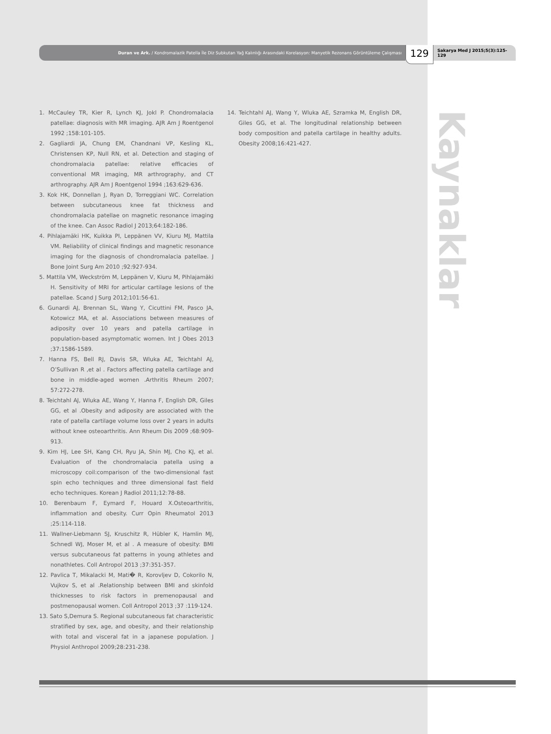Duran ve Ark. / Kondromalazik Patella İle Diz Subkutan Yağ Kalınlığı Arasındaki Korelasyon: Manyetik Rezonans Görüntüleme Çalışması
129
Sakarya Med J 2015;5(3):125-129
Kaynaklar
1. McCauley TR, Kier R, Lynch KJ, Jokl P. Chondromalacia patellae: diagnosis with MR imaging. AJR Am J Roentgenol 1992 ;158:101-105.
2. Gagliardi JA, Chung EM, Chandnani VP, Kesling KL, Christensen KP, Null RN, et al. Detection and staging of chondromalacia patellae: relative efficacies of conventional MR imaging, MR arthrography, and CT arthrography. AJR Am J Roentgenol 1994 ;163:629-636.
3. Kok HK, Donnellan J, Ryan D, Torreggiani WC. Correlation between subcutaneous knee fat thickness and chondromalacia patellae on magnetic resonance imaging of the knee. Can Assoc Radiol J 2013;64:182-186.
4. Pihlajamäki HK, Kuikka PI, Leppänen VV, Kiuru MJ, Mattila VM. Reliability of clinical findings and magnetic resonance imaging for the diagnosis of chondromalacia patellae. J Bone Joint Surg Am 2010 ;92:927-934.
5. Mattila VM, Weckström M, Leppänen V, Kiuru M, Pihlajamäki H. Sensitivity of MRI for articular cartilage lesions of the patellae. Scand J Surg 2012;101:56-61.
6. Gunardi AJ, Brennan SL, Wang Y, Cicuttini FM, Pasco JA, Kotowicz MA, et al. Associations between measures of adiposity over 10 years and patella cartilage in population-based asymptomatic women. Int J Obes 2013 ;37:1586-1589.
7. Hanna FS, Bell RJ, Davis SR, Wluka AE, Teichtahl AJ, O’Sullivan R ,et al . Factors affecting patella cartilage and bone in middle-aged women .Arthritis Rheum 2007; 57:272-278.
8. Teichtahl AJ, Wluka AE, Wang Y, Hanna F, English DR, Giles GG, et al .Obesity and adiposity are associated with the rate of patella cartilage volume loss over 2 years in adults without knee osteoarthritis. Ann Rheum Dis 2009 ;68:909-913.
9. Kim HJ, Lee SH, Kang CH, Ryu JA, Shin MJ, Cho KJ, et al. Evaluation of the chondromalacia patella using a microscopy coil:comparison of the two-dimensional fast spin echo techniques and three dimensional fast field echo techniques. Korean J Radiol 2011;12:78-88.
10. Berenbaum F, Eymard F, Houard X.Osteoarthritis, inflammation and obesity. Curr Opin Rheumatol 2013 ;25:114-118.
11. Wallner-Liebmann SJ, Kruschitz R, Hübler K, Hamlin MJ, Schnedl WJ, Moser M, et al . A measure of obesity: BMI versus subcutaneous fat patterns in young athletes and nonathletes. Coll Antropol 2013 ;37:351-357.
12. Pavlica T, Mikalacki M, Mati� R, Korovljev D, Cokorilo N, Vujkov S, et al .Relationship between BMI and skinfold thicknesses to risk factors in premenopausal and postmenopausal women. Coll Antropol 2013 ;37 :119-124.
13. Sato S,Demura S. Regional subcutaneous fat characteristic stratified by sex, age, and obesity, and their relationship with total and visceral fat in a japanese population. J Physiol Anthropol 2009;28:231-238.
14. Teichtahl AJ, Wang Y, Wluka AE, Szramka M, English DR, Giles GG, et al. The longitudinal relationship between body composition and patella cartilage in healthy adults. Obesity 2008;16:421-427.